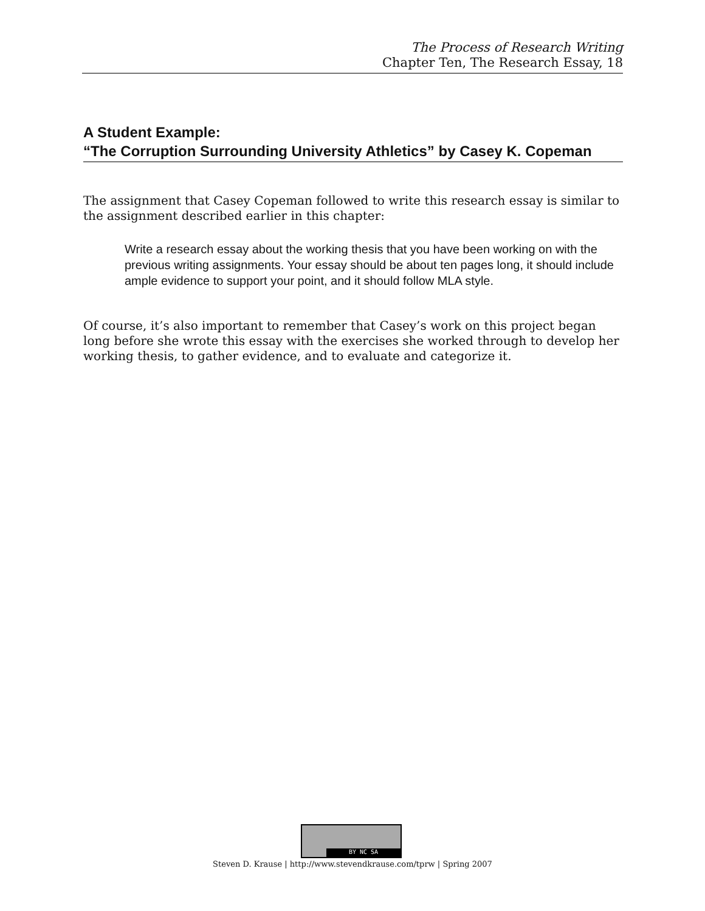The Process of Research Writing
Chapter Ten, The Research Essay, 18
A Student Example:
“The Corruption Surrounding University Athletics” by Casey K. Copeman
The assignment that Casey Copeman followed to write this research essay is similar to the assignment described earlier in this chapter:
Write a research essay about the working thesis that you have been working on with the previous writing assignments. Your essay should be about ten pages long, it should include ample evidence to support your point, and it should follow MLA style.
Of course, it’s also important to remember that Casey’s work on this project began long before she wrote this essay with the exercises she worked through to develop her working thesis, to gather evidence, and to evaluate and categorize it.
BY NC SA
Steven D. Krause | http://www.stevendkrause.com/tprw | Spring 2007